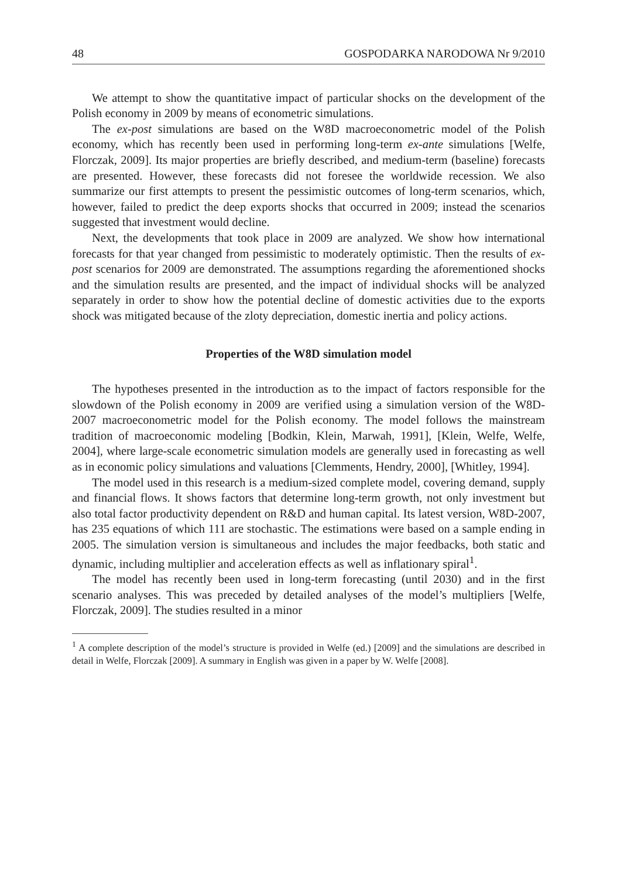48 GOSPODARKA NARODOWA Nr 9/2010
We attempt to show the quantitative impact of particular shocks on the development of the Polish economy in 2009 by means of econometric simulations.
The ex-post simulations are based on the W8D macroeconometric model of the Polish economy, which has recently been used in performing long-term ex-ante simulations [Welfe, Florczak, 2009]. Its major properties are briefly described, and medium-term (baseline) forecasts are presented. However, these forecasts did not foresee the worldwide recession. We also summarize our first attempts to present the pessimistic outcomes of long-term scenarios, which, however, failed to predict the deep exports shocks that occurred in 2009; instead the scenarios suggested that investment would decline.
Next, the developments that took place in 2009 are analyzed. We show how international forecasts for that year changed from pessimistic to moderately optimistic. Then the results of ex-post scenarios for 2009 are demonstrated. The assumptions regarding the aforementioned shocks and the simulation results are presented, and the impact of individual shocks will be analyzed separately in order to show how the potential decline of domestic activities due to the exports shock was mitigated because of the zloty depreciation, domestic inertia and policy actions.
Properties of the W8D simulation model
The hypotheses presented in the introduction as to the impact of factors responsible for the slowdown of the Polish economy in 2009 are verified using a simulation version of the W8D-2007 macroeconometric model for the Polish economy. The model follows the mainstream tradition of macroeconomic modeling [Bodkin, Klein, Marwah, 1991], [Klein, Welfe, Welfe, 2004], where large-scale econometric simulation models are generally used in forecasting as well as in economic policy simulations and valuations [Clemments, Hendry, 2000], [Whitley, 1994].
The model used in this research is a medium-sized complete model, covering demand, supply and financial flows. It shows factors that determine long-term growth, not only investment but also total factor productivity dependent on R&D and human capital. Its latest version, W8D-2007, has 235 equations of which 111 are stochastic. The estimations were based on a sample ending in 2005. The simulation version is simultaneous and includes the major feedbacks, both static and dynamic, including multiplier and acceleration effects as well as inflationary spiral<sup>1</sup>.
The model has recently been used in long-term forecasting (until 2030) and in the first scenario analyses. This was preceded by detailed analyses of the model’s multipliers [Welfe, Florczak, 2009]. The studies resulted in a minor
<sup>1</sup> A complete description of the model’s structure is provided in Welfe (ed.) [2009] and the simulations are described in detail in Welfe, Florczak [2009]. A summary in English was given in a paper by W. Welfe [2008].